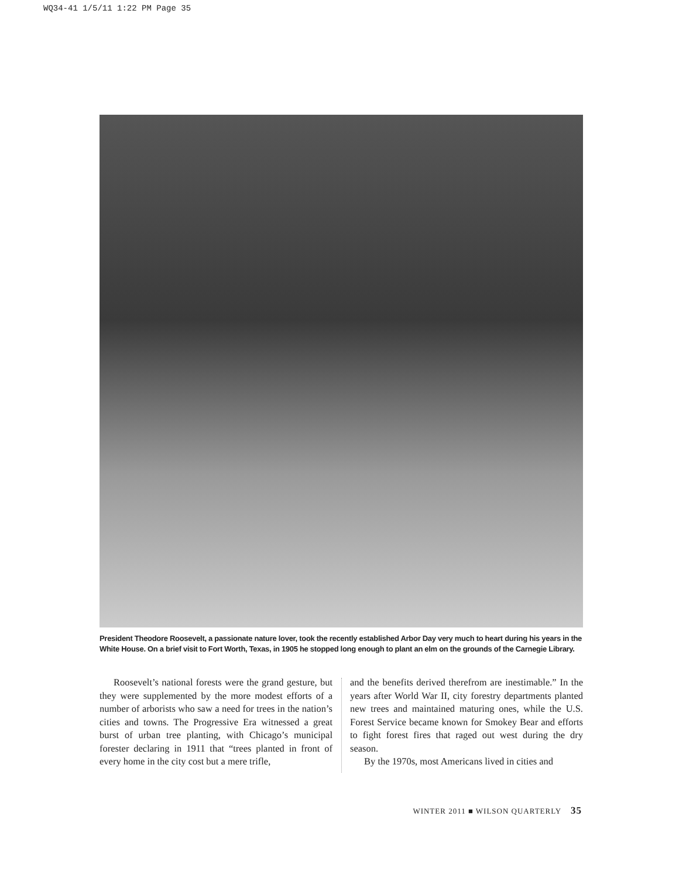WQ34-41 1/5/11 1:22 PM Page 35
President Theodore Roosevelt, a passionate nature lover, took the recently established Arbor Day very much to heart during his years in the White House. On a brief visit to Fort Worth, Texas, in 1905 he stopped long enough to plant an elm on the grounds of the Carnegie Library.
Roosevelt’s national forests were the grand gesture, but they were supplemented by the more modest efforts of a number of arborists who saw a need for trees in the nation’s cities and towns. The Progressive Era witnessed a great burst of urban tree planting, with Chicago’s municipal forester declaring in 1911 that “trees planted in front of every home in the city cost but a mere trifle,
and the benefits derived therefrom are inestimable.” In the years after World War II, city forestry departments planted new trees and maintained maturing ones, while the U.S. Forest Service became known for Smokey Bear and efforts to fight forest fires that raged out west during the dry season.
By the 1970s, most Americans lived in cities and
WINTER 2011 ■ WILSON QUARTERLY 35